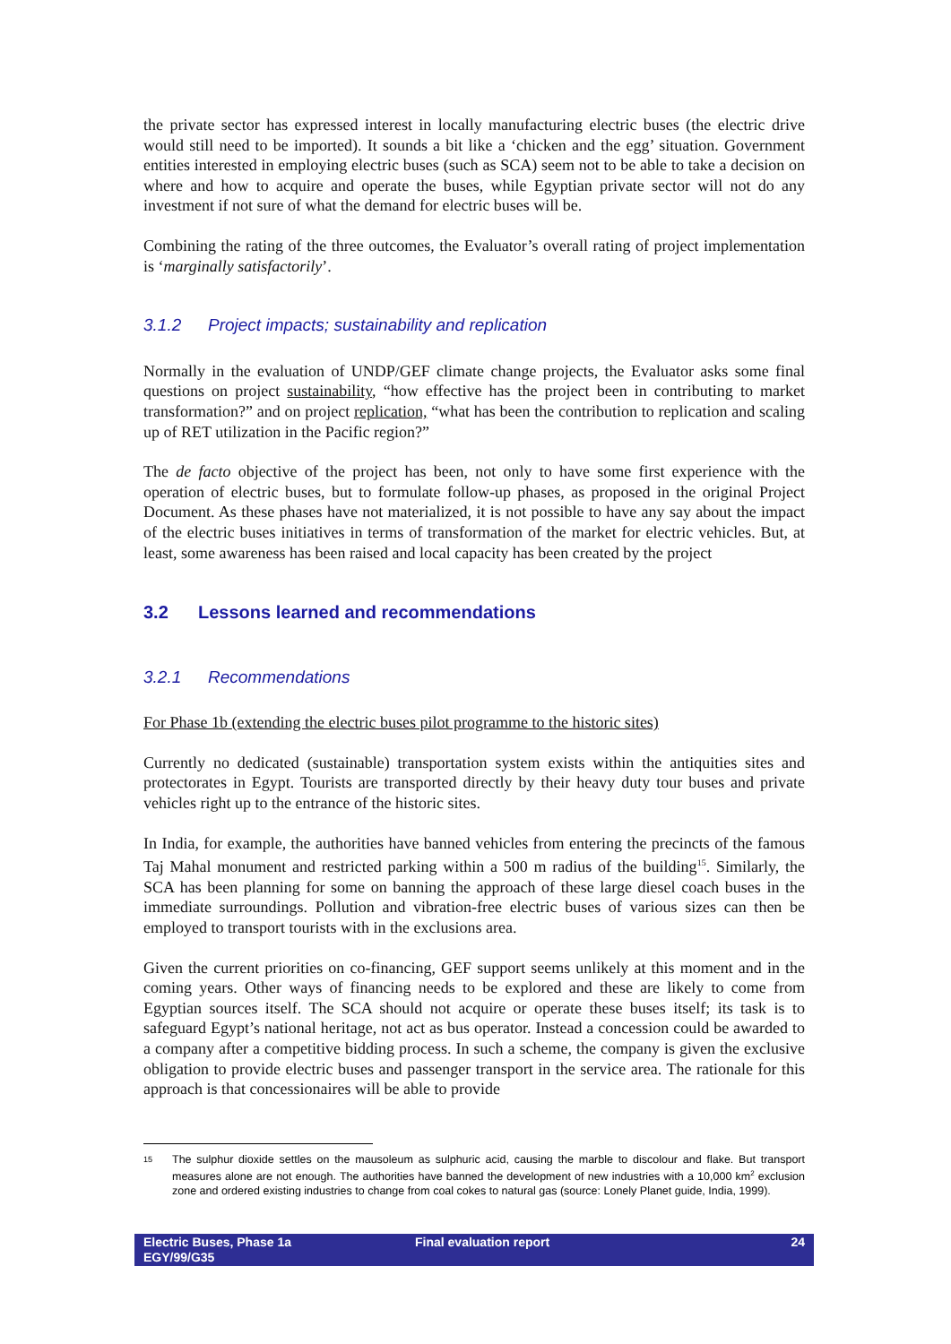the private sector has expressed interest in locally manufacturing electric buses (the electric drive would still need to be imported). It sounds a bit like a ‘chicken and the egg’ situation. Government entities interested in employing electric buses (such as SCA) seem not to be able to take a decision on where and how to acquire and operate the buses, while Egyptian private sector will not do any investment if not sure of what the demand for electric buses will be.
Combining the rating of the three outcomes, the Evaluator’s overall rating of project implementation is ‘marginally satisfactorily’.
3.1.2 Project impacts; sustainability and replication
Normally in the evaluation of UNDP/GEF climate change projects, the Evaluator asks some final questions on project sustainability, “how effective has the project been in contributing to market transformation?” and on project replication, “what has been the contribution to replication and scaling up of RET utilization in the Pacific region?”
The de facto objective of the project has been, not only to have some first experience with the operation of electric buses, but to formulate follow-up phases, as proposed in the original Project Document. As these phases have not materialized, it is not possible to have any say about the impact of the electric buses initiatives in terms of transformation of the market for electric vehicles. But, at least, some awareness has been raised and local capacity has been created by the project
3.2 Lessons learned and recommendations
3.2.1 Recommendations
For Phase 1b (extending the electric buses pilot programme to the historic sites)
Currently no dedicated (sustainable) transportation system exists within the antiquities sites and protectorates in Egypt. Tourists are transported directly by their heavy duty tour buses and private vehicles right up to the entrance of the historic sites.
In India, for example, the authorities have banned vehicles from entering the precincts of the famous Taj Mahal monument and restricted parking within a 500 m radius of the building<sup>15</sup>. Similarly, the SCA has been planning for some on banning the approach of these large diesel coach buses in the immediate surroundings. Pollution and vibration-free electric buses of various sizes can then be employed to transport tourists with in the exclusions area.
Given the current priorities on co-financing, GEF support seems unlikely at this moment and in the coming years. Other ways of financing needs to be explored and these are likely to come from Egyptian sources itself. The SCA should not acquire or operate these buses itself; its task is to safeguard Egypt’s national heritage, not act as bus operator. Instead a concession could be awarded to a company after a competitive bidding process. In such a scheme, the company is given the exclusive obligation to provide electric buses and passenger transport in the service area. The rationale for this approach is that concessionaires will be able to provide
15
The sulphur dioxide settles on the mausoleum as sulphuric acid, causing the marble to discolour and flake. But transport measures alone are not enough. The authorities have banned the development of new industries with a 10,000 km<sup>2</sup> exclusion zone and ordered existing industries to change from coal cokes to natural gas (source: Lonely Planet guide, India, 1999).
Electric Buses, Phase 1a
EGY/99/G35
Final evaluation report 24